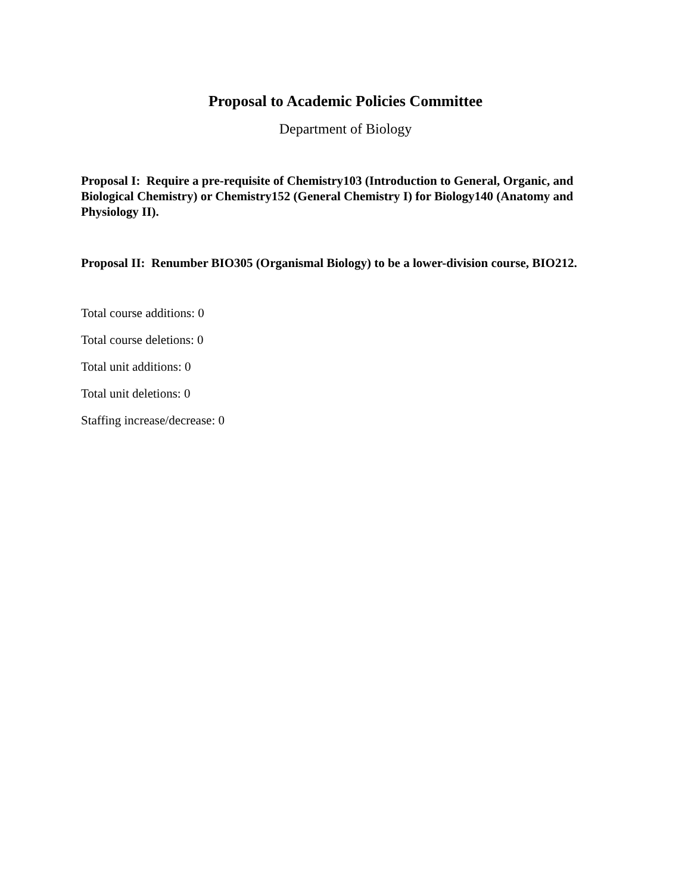Proposal to Academic Policies Committee
Department of Biology
Proposal I: Require a pre-requisite of Chemistry103 (Introduction to General, Organic, and Biological Chemistry) or Chemistry152 (General Chemistry I) for Biology140 (Anatomy and Physiology II).
Proposal II: Renumber BIO305 (Organismal Biology) to be a lower-division course, BIO212.
Total course additions: 0
Total course deletions: 0
Total unit additions: 0
Total unit deletions: 0
Staffing increase/decrease: 0